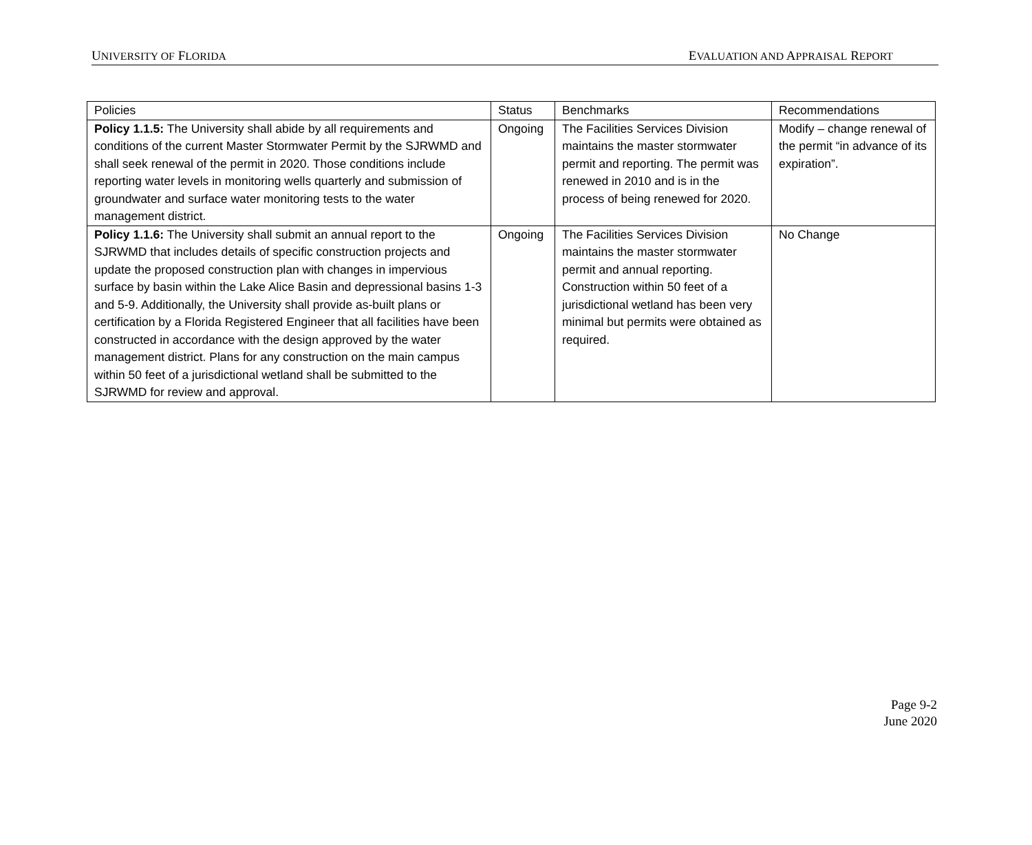UNIVERSITY OF FLORIDA EVALUATION AND APPRAISAL REPORT
| Policies | Status | Benchmarks | Recommendations |
| --- | --- | --- | --- |
| Policy 1.1.5: The University shall abide by all requirements and conditions of the current Master Stormwater Permit by the SJRWMD and shall seek renewal of the permit in 2020. Those conditions include reporting water levels in monitoring wells quarterly and submission of groundwater and surface water monitoring tests to the water management district. | Ongoing | The Facilities Services Division maintains the master stormwater permit and reporting. The permit was renewed in 2010 and is in the process of being renewed for 2020. | Modify – change renewal of the permit “in advance of its expiration”. |
| Policy 1.1.6: The University shall submit an annual report to the SJRWMD that includes details of specific construction projects and update the proposed construction plan with changes in impervious surface by basin within the Lake Alice Basin and depressional basins 1-3 and 5-9. Additionally, the University shall provide as-built plans or certification by a Florida Registered Engineer that all facilities have been constructed in accordance with the design approved by the water management district. Plans for any construction on the main campus within 50 feet of a jurisdictional wetland shall be submitted to the SJRWMD for review and approval. | Ongoing | The Facilities Services Division maintains the master stormwater permit and annual reporting. Construction within 50 feet of a jurisdictional wetland has been very minimal but permits were obtained as required. | No Change |
Page 9-2
June 2020